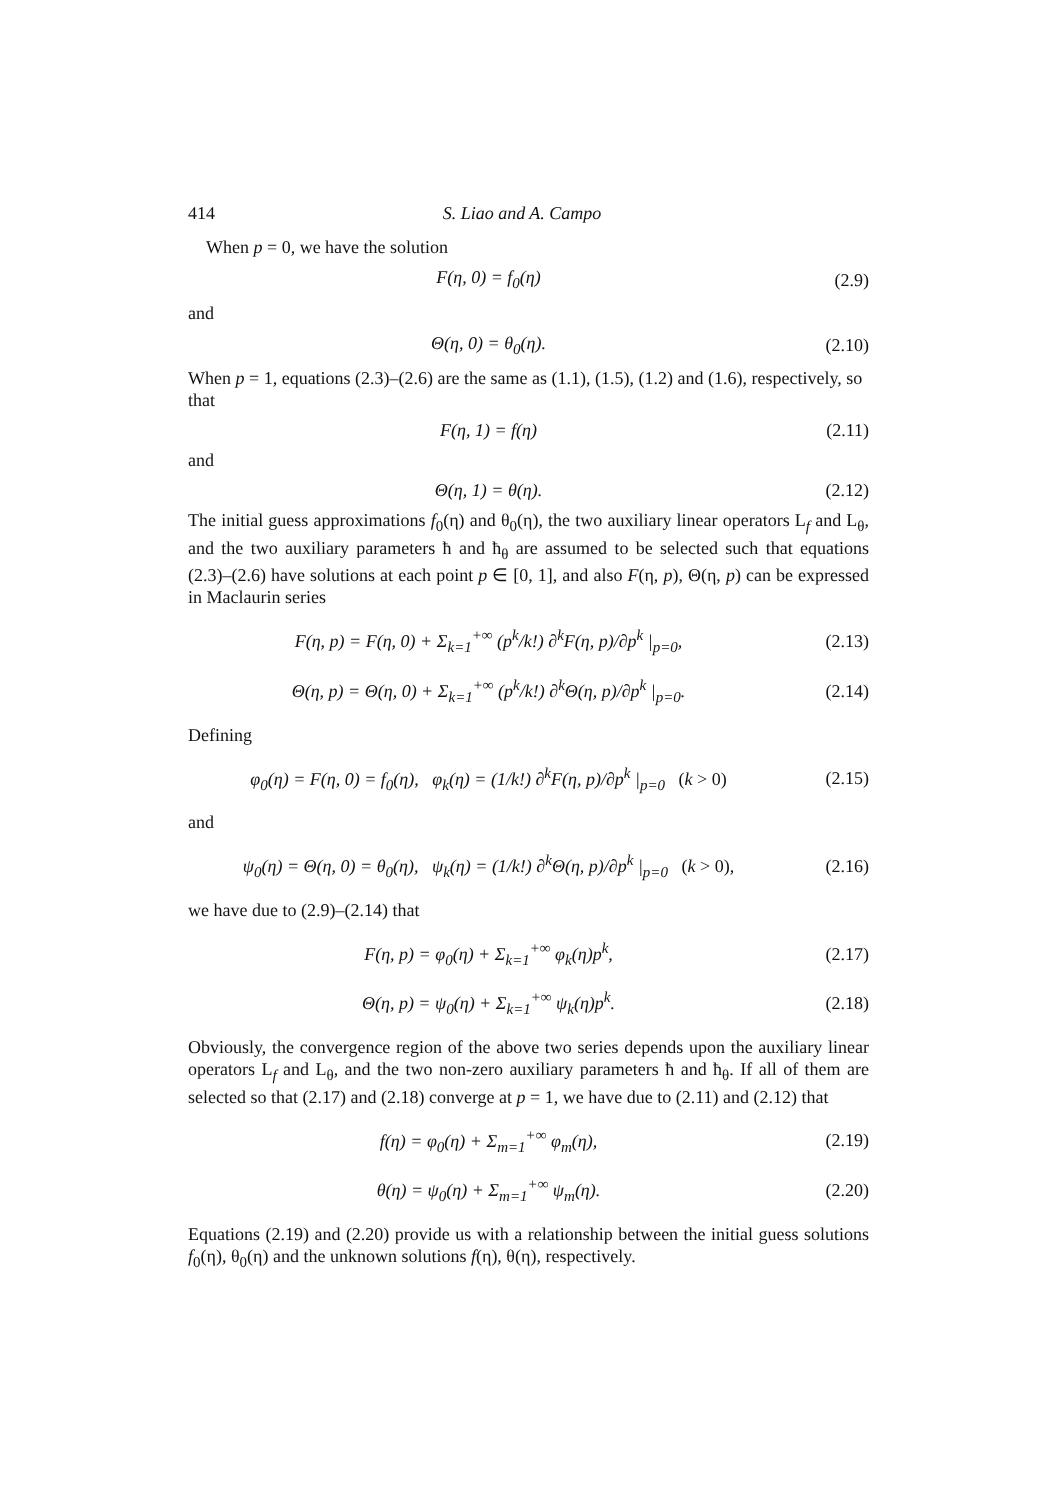414 S. Liao and A. Campo
When p = 0, we have the solution
F(η, 0) = f<sub>0</sub>(η) (2.9)
and
Θ(η, 0) = θ<sub>0</sub>(η). (2.10)
When p = 1, equations (2.3)–(2.6) are the same as (1.1), (1.5), (1.2) and (1.6), respectively, so that
F(η, 1) = f(η) (2.11)
and
Θ(η, 1) = θ(η). (2.12)
The initial guess approximations f<sub>0</sub>(η) and θ<sub>0</sub>(η), the two auxiliary linear operators L<sub>f</sub> and L<sub>θ</sub>, and the two auxiliary parameters ħ and ħ<sub>θ</sub> are assumed to be selected such that equations (2.3)–(2.6) have solutions at each point p ∈ [0, 1], and also F(η, p), Θ(η, p) can be expressed in Maclaurin series
F(η, p) = F(η, 0) + Σ<sub>k=1</sub><sup>+∞</sup> (p<sup>k</sup>/k!) ∂<sup>k</sup>F(η, p)/∂p<sup>k</sup> |<sub>p=0</sub>, (2.13)
Θ(η, p) = Θ(η, 0) + Σ<sub>k=1</sub><sup>+∞</sup> (p<sup>k</sup>/k!) ∂<sup>k</sup>Θ(η, p)/∂p<sup>k</sup> |<sub>p=0</sub>. (2.14)
Defining
φ<sub>0</sub>(η) = F(η, 0) = f<sub>0</sub>(η), φ<sub>k</sub>(η) = (1/k!) ∂<sup>k</sup>F(η, p)/∂p<sup>k</sup> |<sub>p=0</sub> (k > 0) (2.15)
and
ψ<sub>0</sub>(η) = Θ(η, 0) = θ<sub>0</sub>(η), ψ<sub>k</sub>(η) = (1/k!) ∂<sup>k</sup>Θ(η, p)/∂p<sup>k</sup> |<sub>p=0</sub> (k > 0), (2.16)
we have due to (2.9)–(2.14) that
F(η, p) = φ<sub>0</sub>(η) + Σ<sub>k=1</sub><sup>+∞</sup> φ<sub>k</sub>(η)p<sup>k</sup>, (2.17)
Θ(η, p) = ψ<sub>0</sub>(η) + Σ<sub>k=1</sub><sup>+∞</sup> ψ<sub>k</sub>(η)p<sup>k</sup>. (2.18)
Obviously, the convergence region of the above two series depends upon the auxiliary linear operators L<sub>f</sub> and L<sub>θ</sub>, and the two non-zero auxiliary parameters ħ and ħ<sub>θ</sub>. If all of them are selected so that (2.17) and (2.18) converge at p = 1, we have due to (2.11) and (2.12) that
f(η) = φ<sub>0</sub>(η) + Σ<sub>m=1</sub><sup>+∞</sup> φ<sub>m</sub>(η), (2.19)
θ(η) = ψ<sub>0</sub>(η) + Σ<sub>m=1</sub><sup>+∞</sup> ψ<sub>m</sub>(η). (2.20)
Equations (2.19) and (2.20) provide us with a relationship between the initial guess solutions f<sub>0</sub>(η), θ<sub>0</sub>(η) and the unknown solutions f(η), θ(η), respectively.